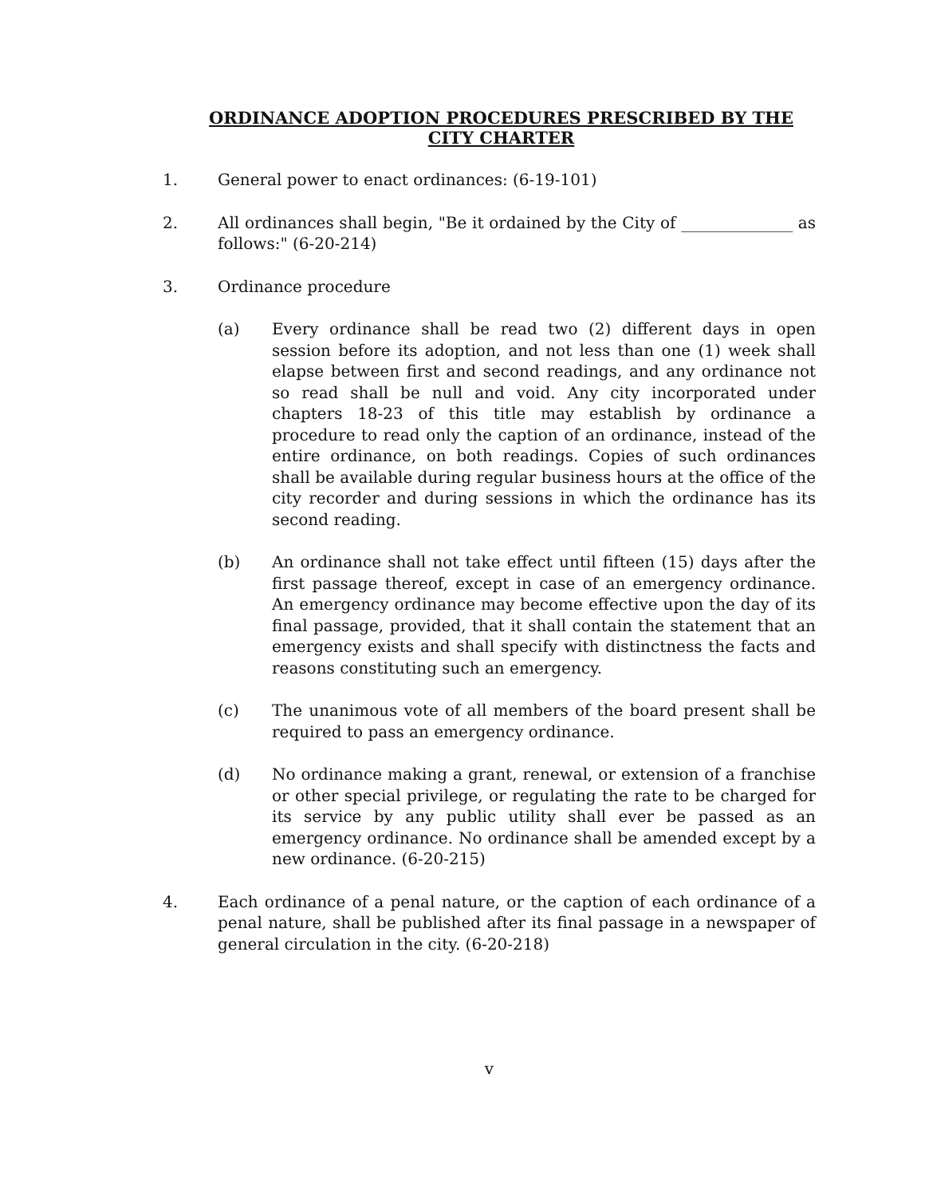ORDINANCE ADOPTION PROCEDURES PRESCRIBED BY THE
CITY CHARTER
1. General power to enact ordinances: (6-19-101)
2. All ordinances shall begin, "Be it ordained by the City of ______________ as follows:" (6-20-214)
3. Ordinance procedure
(a) Every ordinance shall be read two (2) different days in open session before its adoption, and not less than one (1) week shall elapse between first and second readings, and any ordinance not so read shall be null and void. Any city incorporated under chapters 18-23 of this title may establish by ordinance a procedure to read only the caption of an ordinance, instead of the entire ordinance, on both readings. Copies of such ordinances shall be available during regular business hours at the office of the city recorder and during sessions in which the ordinance has its second reading.
(b) An ordinance shall not take effect until fifteen (15) days after the first passage thereof, except in case of an emergency ordinance. An emergency ordinance may become effective upon the day of its final passage, provided, that it shall contain the statement that an emergency exists and shall specify with distinctness the facts and reasons constituting such an emergency.
(c) The unanimous vote of all members of the board present shall be required to pass an emergency ordinance.
(d) No ordinance making a grant, renewal, or extension of a franchise or other special privilege, or regulating the rate to be charged for its service by any public utility shall ever be passed as an emergency ordinance. No ordinance shall be amended except by a new ordinance. (6-20-215)
4. Each ordinance of a penal nature, or the caption of each ordinance of a penal nature, shall be published after its final passage in a newspaper of general circulation in the city. (6-20-218)
v